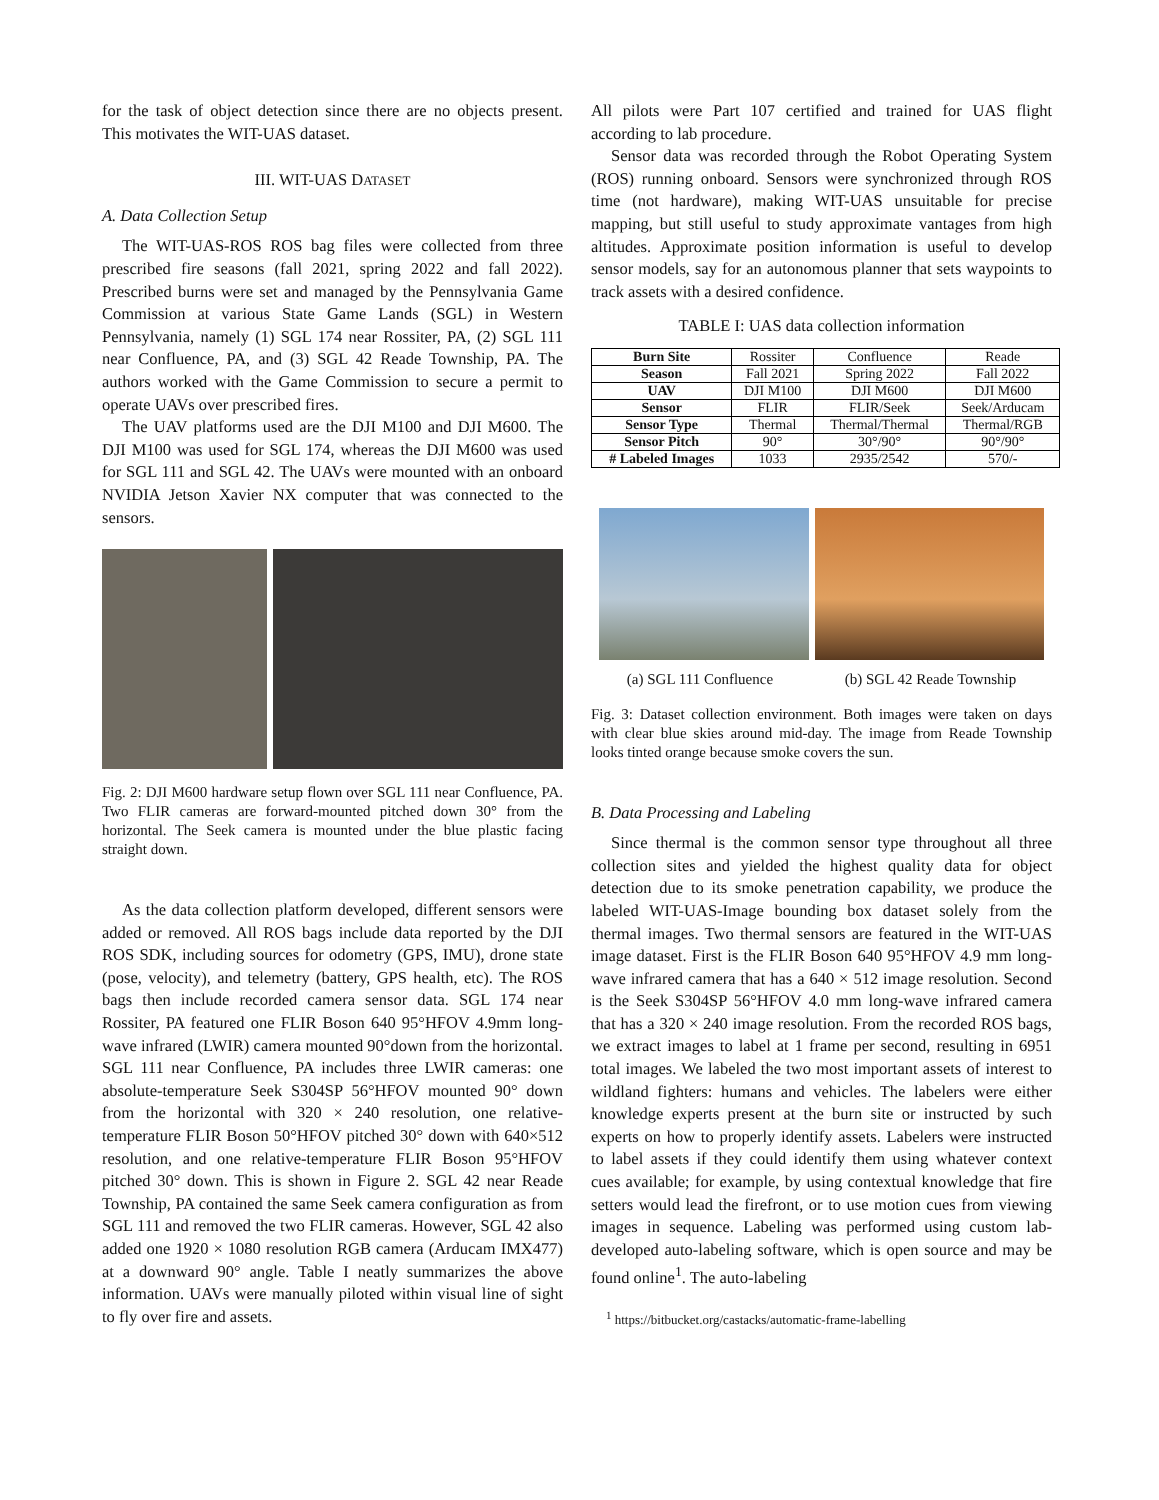for the task of object detection since there are no objects present. This motivates the WIT-UAS dataset.
III. WIT-UAS DATASET
A. Data Collection Setup
The WIT-UAS-ROS ROS bag files were collected from three prescribed fire seasons (fall 2021, spring 2022 and fall 2022). Prescribed burns were set and managed by the Pennsylvania Game Commission at various State Game Lands (SGL) in Western Pennsylvania, namely (1) SGL 174 near Rossiter, PA, (2) SGL 111 near Confluence, PA, and (3) SGL 42 Reade Township, PA. The authors worked with the Game Commission to secure a permit to operate UAVs over prescribed fires.
The UAV platforms used are the DJI M100 and DJI M600. The DJI M100 was used for SGL 174, whereas the DJI M600 was used for SGL 111 and SGL 42. The UAVs were mounted with an onboard NVIDIA Jetson Xavier NX computer that was connected to the sensors.
Fig. 2: DJI M600 hardware setup flown over SGL 111 near Confluence, PA. Two FLIR cameras are forward-mounted pitched down 30° from the horizontal. The Seek camera is mounted under the blue plastic facing straight down.
As the data collection platform developed, different sensors were added or removed. All ROS bags include data reported by the DJI ROS SDK, including sources for odometry (GPS, IMU), drone state (pose, velocity), and telemetry (battery, GPS health, etc). The ROS bags then include recorded camera sensor data. SGL 174 near Rossiter, PA featured one FLIR Boson 640 95°HFOV 4.9mm long-wave infrared (LWIR) camera mounted 90°down from the horizontal. SGL 111 near Confluence, PA includes three LWIR cameras: one absolute-temperature Seek S304SP 56°HFOV mounted 90° down from the horizontal with 320 × 240 resolution, one relative-temperature FLIR Boson 50°HFOV pitched 30° down with 640×512 resolution, and one relative-temperature FLIR Boson 95°HFOV pitched 30° down. This is shown in Figure 2. SGL 42 near Reade Township, PA contained the same Seek camera configuration as from SGL 111 and removed the two FLIR cameras. However, SGL 42 also added one 1920 × 1080 resolution RGB camera (Arducam IMX477) at a downward 90° angle. Table I neatly summarizes the above information. UAVs were manually piloted within visual line of sight to fly over fire and assets.
All pilots were Part 107 certified and trained for UAS flight according to lab procedure.
Sensor data was recorded through the Robot Operating System (ROS) running onboard. Sensors were synchronized through ROS time (not hardware), making WIT-UAS unsuitable for precise mapping, but still useful to study approximate vantages from high altitudes. Approximate position information is useful to develop sensor models, say for an autonomous planner that sets waypoints to track assets with a desired confidence.
TABLE I: UAS data collection information
| Burn Site | Rossiter | Confluence | Reade |
| Season | Fall 2021 | Spring 2022 | Fall 2022 |
| UAV | DJI M100 | DJI M600 | DJI M600 |
| Sensor | FLIR | FLIR/Seek | Seek/Arducam |
| Sensor Type | Thermal | Thermal/Thermal | Thermal/RGB |
| Sensor Pitch | 90° | 30°/90° | 90°/90° |
| # Labeled Images | 1033 | 2935/2542 | 570/- |
(a) SGL 111 Confluence (b) SGL 42 Reade Township
Fig. 3: Dataset collection environment. Both images were taken on days with clear blue skies around mid-day. The image from Reade Township looks tinted orange because smoke covers the sun.
B. Data Processing and Labeling
Since thermal is the common sensor type throughout all three collection sites and yielded the highest quality data for object detection due to its smoke penetration capability, we produce the labeled WIT-UAS-Image bounding box dataset solely from the thermal images. Two thermal sensors are featured in the WIT-UAS image dataset. First is the FLIR Boson 640 95°HFOV 4.9 mm long-wave infrared camera that has a 640 × 512 image resolution. Second is the Seek S304SP 56°HFOV 4.0 mm long-wave infrared camera that has a 320 × 240 image resolution. From the recorded ROS bags, we extract images to label at 1 frame per second, resulting in 6951 total images. We labeled the two most important assets of interest to wildland fighters: humans and vehicles. The labelers were either knowledge experts present at the burn site or instructed by such experts on how to properly identify assets. Labelers were instructed to label assets if they could identify them using whatever context cues available; for example, by using contextual knowledge that fire setters would lead the firefront, or to use motion cues from viewing images in sequence. Labeling was performed using custom lab-developed auto-labeling software, which is open source and may be found online<sup>1</sup>. The auto-labeling
<sup>1</sup> https://bitbucket.org/castacks/automatic-frame-labelling